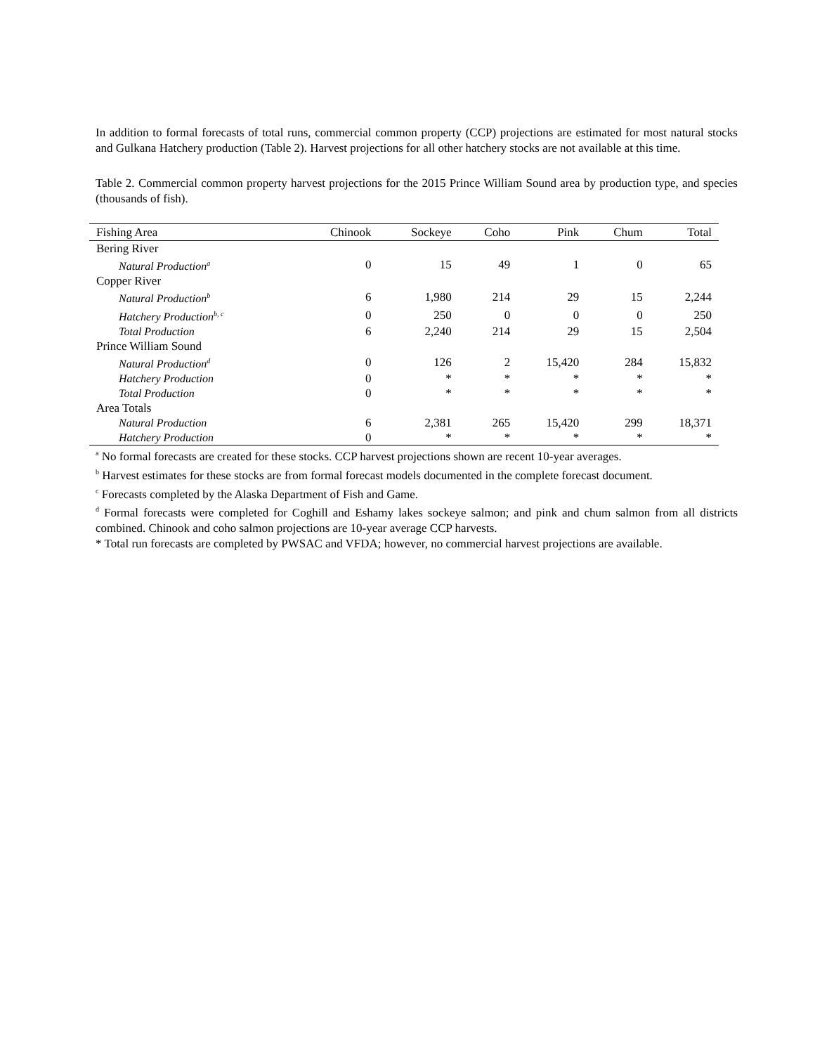In addition to formal forecasts of total runs, commercial common property (CCP) projections are estimated for most natural stocks and Gulkana Hatchery production (Table 2). Harvest projections for all other hatchery stocks are not available at this time.
Table 2. Commercial common property harvest projections for the 2015 Prince William Sound area by production type, and species (thousands of fish).
| Fishing Area | Chinook | Sockeye | Coho | Pink | Chum | Total |
| --- | --- | --- | --- | --- | --- | --- |
| Bering River | | | | | | |
| Natural Production<sup>a</sup> | 0 | 15 | 49 | 1 | 0 | 65 |
| Copper River | | | | | | |
| Natural Production<sup>b</sup> | 6 | 1,980 | 214 | 29 | 15 | 2,244 |
| Hatchery Production<sup>b, c</sup> | 0 | 250 | 0 | 0 | 0 | 250 |
| Total Production | 6 | 2,240 | 214 | 29 | 15 | 2,504 |
| Prince William Sound | | | | | | |
| Natural Production<sup>d</sup> | 0 | 126 | 2 | 15,420 | 284 | 15,832 |
| Hatchery Production | 0 | * | * | * | * | * |
| Total Production | 0 | * | * | * | * | * |
| Area Totals | | | | | | |
| Natural Production | 6 | 2,381 | 265 | 15,420 | 299 | 18,371 |
| Hatchery Production | 0 | * | * | * | * | * |
<sup>a</sup> No formal forecasts are created for these stocks. CCP harvest projections shown are recent 10-year averages.
<sup>b</sup> Harvest estimates for these stocks are from formal forecast models documented in the complete forecast document.
<sup>c</sup> Forecasts completed by the Alaska Department of Fish and Game.
<sup>d</sup> Formal forecasts were completed for Coghill and Eshamy lakes sockeye salmon; and pink and chum salmon from all districts combined. Chinook and coho salmon projections are 10-year average CCP harvests.
* Total run forecasts are completed by PWSAC and VFDA; however, no commercial harvest projections are available.